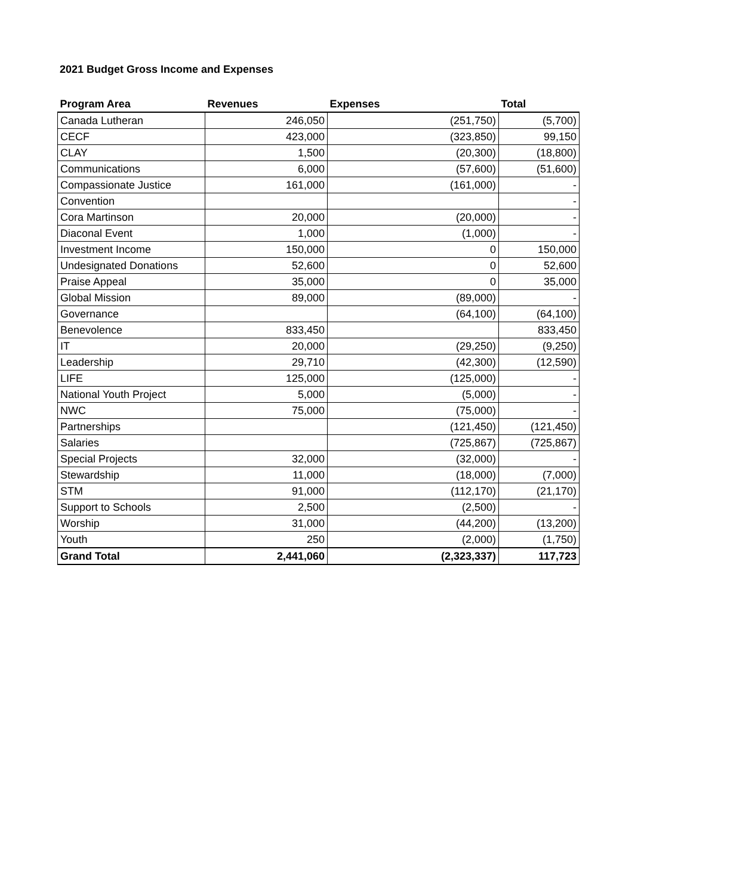2021 Budget Gross Income and Expenses
| Program Area | Revenues | Expenses | Total |
| --- | --- | --- | --- |
| Canada Lutheran | 246,050 | (251,750) | (5,700) |
| CECF | 423,000 | (323,850) | 99,150 |
| CLAY | 1,500 | (20,300) | (18,800) |
| Communications | 6,000 | (57,600) | (51,600) |
| Compassionate Justice | 161,000 | (161,000) | - |
| Convention | | | - |
| Cora Martinson | 20,000 | (20,000) | - |
| Diaconal Event | 1,000 | (1,000) | - |
| Investment Income | 150,000 | 0 | 150,000 |
| Undesignated Donations | 52,600 | 0 | 52,600 |
| Praise Appeal | 35,000 | 0 | 35,000 |
| Global Mission | 89,000 | (89,000) | - |
| Governance | | (64,100) | (64,100) |
| Benevolence | 833,450 | | 833,450 |
| IT | 20,000 | (29,250) | (9,250) |
| Leadership | 29,710 | (42,300) | (12,590) |
| LIFE | 125,000 | (125,000) | - |
| National Youth Project | 5,000 | (5,000) | - |
| NWC | 75,000 | (75,000) | - |
| Partnerships | | (121,450) | (121,450) |
| Salaries | | (725,867) | (725,867) |
| Special Projects | 32,000 | (32,000) | - |
| Stewardship | 11,000 | (18,000) | (7,000) |
| STM | 91,000 | (112,170) | (21,170) |
| Support to Schools | 2,500 | (2,500) | - |
| Worship | 31,000 | (44,200) | (13,200) |
| Youth | 250 | (2,000) | (1,750) |
| Grand Total | 2,441,060 | (2,323,337) | 117,723 |